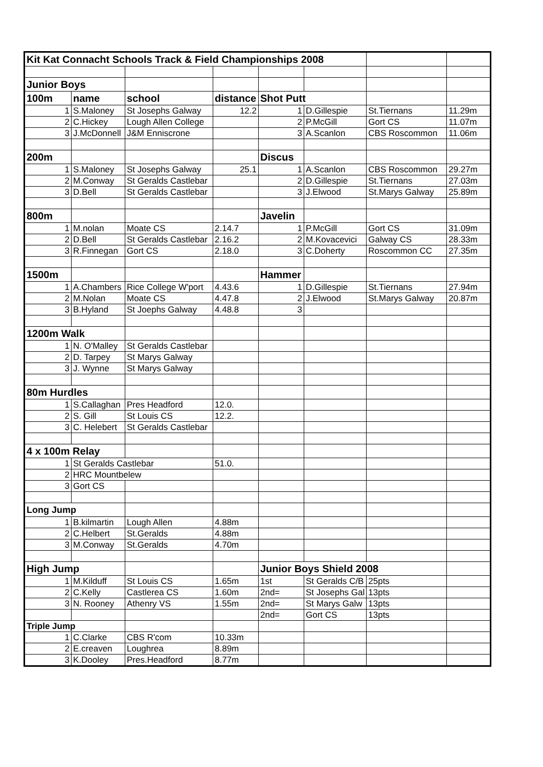| Kit Kat Connacht Schools Track & Field Championships 2008 | | | | | | | |
| Junior Boys | | | | | | | |
| 100m | name | school | distance | Shot Putt | | | |
| 1 | S.Maloney | St Josephs Galway | 12.2 | 1 | D.Gillespie | St.Tiernans | 11.29m |
| 2 | C.Hickey | Lough Allen College | | 2 | P.McGill | Gort CS | 11.07m |
| 3 | J.McDonnell | J&M Enniscrone | | 3 | A.Scanlon | CBS Roscommon | 11.06m |
| 200m | | | | Discus | | | |
| 1 | S.Maloney | St Josephs Galway | 25.1 | 1 | A.Scanlon | CBS Roscommon | 29.27m |
| 2 | M.Conway | St Geralds Castlebar | | 2 | D.Gillespie | St.Tiernans | 27.03m |
| 3 | D.Bell | St Geralds Castlebar | | 3 | J.Elwood | St.Marys Galway | 25.89m |
| 800m | | | | Javelin | | | |
| 1 | M.nolan | Moate CS | 2.14.7 | 1 | P.McGill | Gort CS | 31.09m |
| 2 | D.Bell | St Geralds Castlebar | 2.16.2 | 2 | M.Kovacevici | Galway CS | 28.33m |
| 3 | R.Finnegan | Gort CS | 2.18.0 | 3 | C.Doherty | Roscommon CC | 27.35m |
| 1500m | | | | Hammer | | | |
| 1 | A.Chambers | Rice College W'port | 4.43.6 | 1 | D.Gillespie | St.Tiernans | 27.94m |
| 2 | M.Nolan | Moate CS | 4.47.8 | 2 | J.Elwood | St.Marys Galway | 20.87m |
| 3 | B.Hyland | St Joephs Galway | 4.48.8 | 3 | | | |
| 1200m Walk | | | | | | | |
| 1 | N. O'Malley | St Geralds Castlebar | | | | | |
| 2 | D. Tarpey | St Marys Galway | | | | | |
| 3 | J. Wynne | St Marys Galway | | | | | |
| 80m Hurdles | | | | | | | |
| 1 | S.Callaghan | Pres Headford | 12.0. | | | | |
| 2 | S. Gill | St Louis CS | 12.2. | | | | |
| 3 | C. Helebert | St Geralds Castlebar | | | | | |
| 4 x 100m Relay | | | | | | | |
| 1 | St Geralds Castlebar | | 51.0. | | | | |
| 2 | HRC Mountbelew | | | | | | |
| 3 | Gort CS | | | | | | |
| Long Jump | | | | | | | |
| 1 | B.kilmartin | Lough Allen | 4.88m | | | | |
| 2 | C.Helbert | St.Geralds | 4.88m | | | | |
| 3 | M.Conway | St.Geralds | 4.70m | | | | |
| High Jump | | | | Junior Boys Shield 2008 | | | |
| 1 | M.Kilduff | St Louis CS | 1.65m | 1st | St Geralds C/B | 25pts | |
| 2 | C.Kelly | Castlerea CS | 1.60m | 2nd= | St Josephs Gal | 13pts | |
| 3 | N. Rooney | Athenry VS | 1.55m | 2nd= | St Marys Galw | 13pts | |
| | | | | 2nd= | Gort CS | 13pts | |
| Triple Jump | | | | | | | |
| 1 | C.Clarke | CBS R'com | 10.33m | | | | |
| 2 | E.creaven | Loughrea | 8.89m | | | | |
| 3 | K.Dooley | Pres.Headford | 8.77m | | | | |